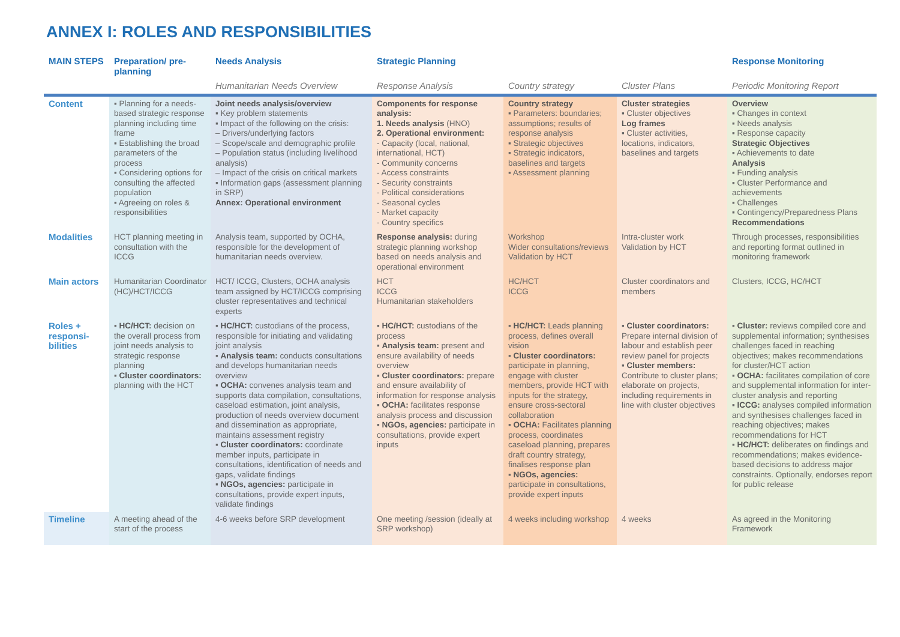ANNEX I: ROLES AND RESPONSIBILITIES
| MAIN STEPS | Preparation/ pre-planning | Needs Analysis | Strategic Planning | | | Response Monitoring |
| --- | --- | --- | --- | --- | --- | --- |
| | | Humanitarian Needs Overview | Response Analysis | Country strategy | Cluster Plans | Periodic Monitoring Report |
| Content | ▪ Planning for a needs-based strategic response planning including time frame ▪ Establishing the broad parameters of the process ▪ Considering options for consulting the affected population ▪ Agreeing on roles & responsibilities | Joint needs analysis/overview ▪ Key problem statements ▪ Impact of the following on the crisis: – Drivers/underlying factors – Scope/scale and demographic profile – Population status (including livelihood analysis) – Impact of the crisis on critical markets ▪ Information gaps (assessment planning in SRP) Annex: Operational environment | Components for response analysis: 1. Needs analysis (HNO) 2. Operational environment: - Capacity (local, national, international, HCT) - Community concerns - Access constraints - Security constraints - Political considerations - Seasonal cycles - Market capacity - Country specifics | Country strategy ▪ Parameters: boundaries; assumptions; results of response analysis ▪ Strategic objectives ▪ Strategic indicators, baselines and targets ▪ Assessment planning | Cluster strategies ▪ Cluster objectives Log frames ▪ Cluster activities, locations, indicators, baselines and targets | Overview ▪ Changes in context ▪ Needs analysis ▪ Response capacity Strategic Objectives ▪ Achievements to date Analysis ▪ Funding analysis ▪ Cluster Performance and achievements ▪ Challenges ▪ Contingency/Preparedness Plans Recommendations |
| Modalities | HCT planning meeting in consultation with the ICCG | Analysis team, supported by OCHA, responsible for the development of humanitarian needs overview. | Response analysis: during strategic planning workshop based on needs analysis and operational environment | Workshop Wider consultations/reviews Validation by HCT | Intra-cluster work Validation by HCT | Through processes, responsibilities and reporting format outlined in monitoring framework |
| Main actors | Humanitarian Coordinator (HC)/HCT/ICCG | HCT/ ICCG, Clusters, OCHA analysis team assigned by HCT/ICCG comprising cluster representatives and technical experts | HCT ICCG Humanitarian stakeholders | HC/HCT ICCG | Cluster coordinators and members | Clusters, ICCG, HC/HCT |
| Roles + responsi-bilities | ▪ HC/HCT: decision on the overall process from joint needs analysis to strategic response planning ▪ Cluster coordinators: planning with the HCT | ▪ HC/HCT: custodians of the process, responsible for initiating and validating joint analysis ▪ Analysis team: conducts consultations and develops humanitarian needs overview ▪ OCHA: convenes analysis team and supports data compilation, consultations, caseload estimation, joint analysis, production of needs overview document and dissemination as appropriate, maintains assessment registry ▪ Cluster coordinators: coordinate member inputs, participate in consultations, identification of needs and gaps, validate findings ▪ NGOs, agencies: participate in consultations, provide expert inputs, validate findings | ▪ HC/HCT: custodians of the process ▪ Analysis team: present and ensure availability of needs overview ▪ Cluster coordinators: prepare and ensure availability of information for response analysis ▪ OCHA: facilitates response analysis process and discussion ▪ NGOs, agencies: participate in consultations, provide expert inputs | ▪ HC/HCT: Leads planning process, defines overall vision ▪ Cluster coordinators: participate in planning, engage with cluster members, provide HCT with inputs for the strategy, ensure cross-sectoral collaboration ▪ OCHA: Facilitates planning process, coordinates caseload planning, prepares draft country strategy, finalises response plan ▪ NGOs, agencies: participate in consultations, provide expert inputs | ▪ Cluster coordinators: Prepare internal division of labour and establish peer review panel for projects ▪ Cluster members: Contribute to cluster plans; elaborate on projects, including requirements in line with cluster objectives | ▪ Cluster: reviews compiled core and supplemental information; synthesises challenges faced in reaching objectives; makes recommendations for cluster/HCT action ▪ OCHA: facilitates compilation of core and supplemental information for inter-cluster analysis and reporting ▪ ICCG: analyses compiled information and synthesises challenges faced in reaching objectives; makes recommendations for HCT ▪ HC/HCT: deliberates on findings and recommendations; makes evidence-based decisions to address major constraints. Optionally, endorses report for public release |
| Timeline | A meeting ahead of the start of the process | 4-6 weeks before SRP development | One meeting /session (ideally at SRP workshop) | 4 weeks including workshop | 4 weeks | As agreed in the Monitoring Framework |